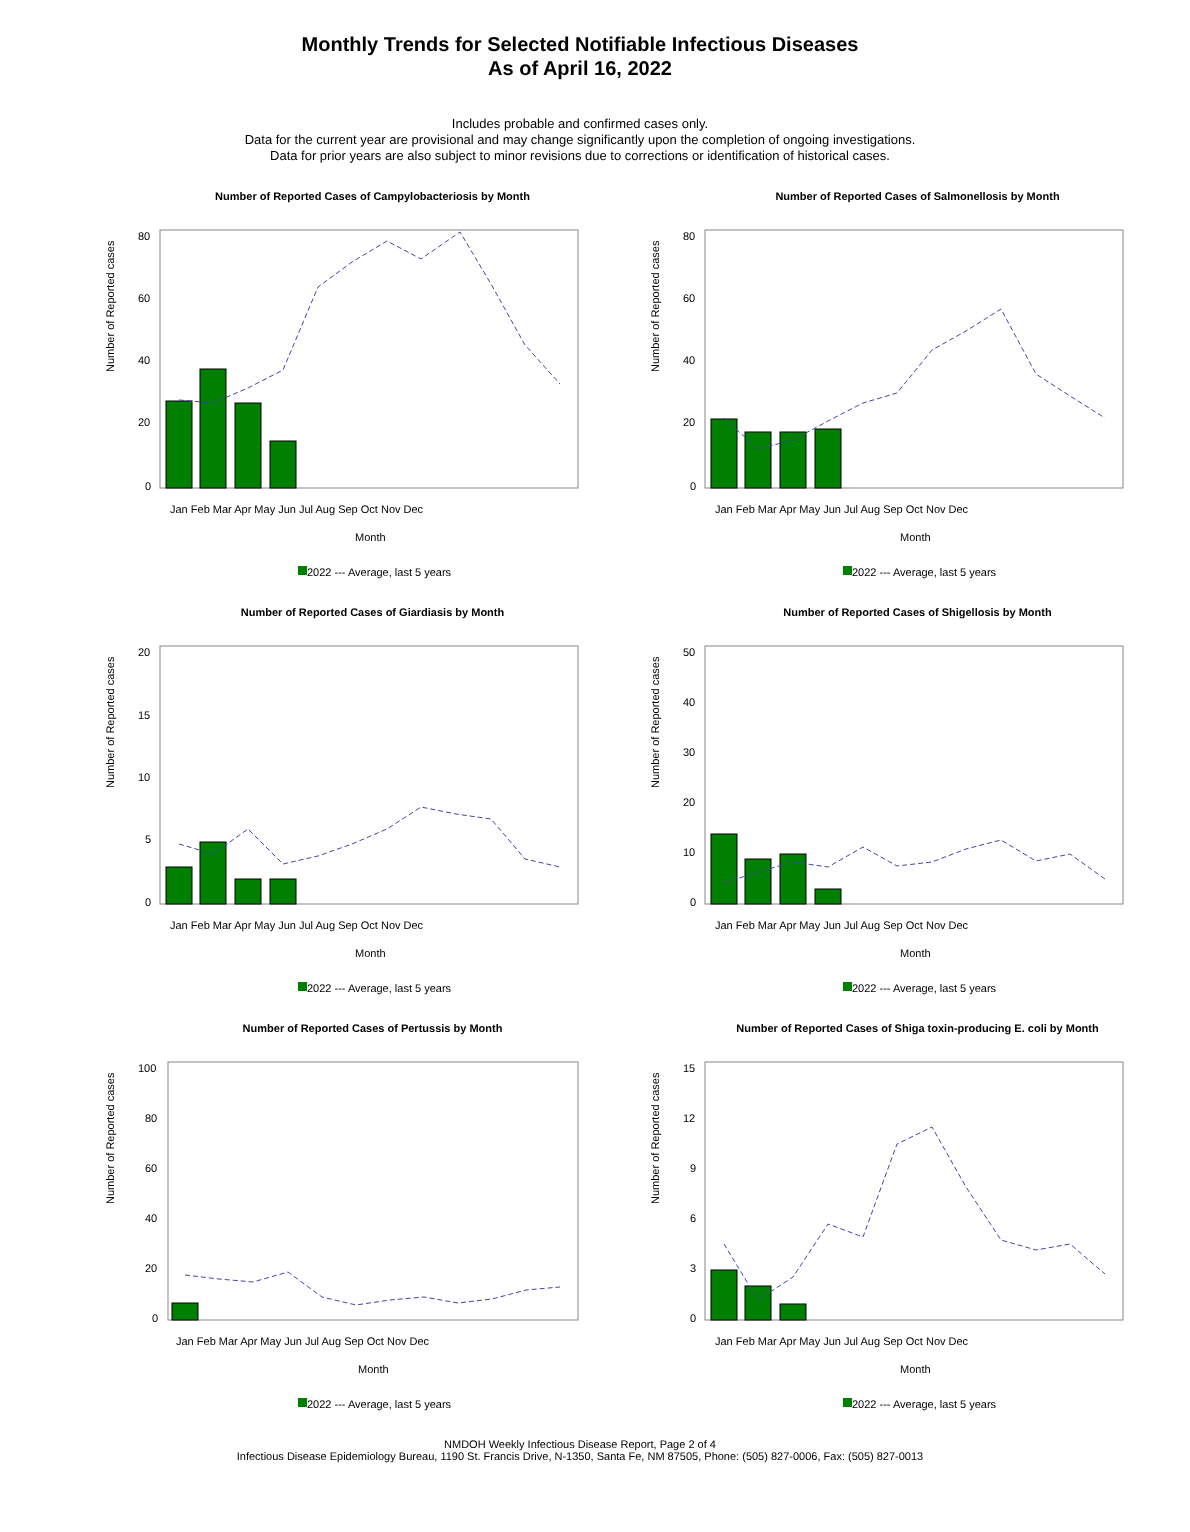Monthly Trends for Selected Notifiable Infectious Diseases
As of April 16, 2022
Includes probable and confirmed cases only.
Data for the current year are provisional and may change significantly upon the completion of ongoing investigations.
Data for prior years are also subject to minor revisions due to corrections or identification of historical cases.
Number of Reported Cases of Campylobacteriosis by Month
Number of Reported cases
80
60
40
20
0
Jan Feb Mar Apr May Jun Jul Aug Sep Oct Nov Dec
Month
2022 --- Average, last 5 years
Number of Reported Cases of Salmonellosis by Month
Number of Reported cases
80
60
40
20
0
Jan Feb Mar Apr May Jun Jul Aug Sep Oct Nov Dec
Month
2022 --- Average, last 5 years
Number of Reported Cases of Giardiasis by Month
Number of Reported cases
20
15
10
5
0
Jan Feb Mar Apr May Jun Jul Aug Sep Oct Nov Dec
Month
2022 --- Average, last 5 years
Number of Reported Cases of Shigellosis by Month
Number of Reported cases
50
40
30
20
10
0
Jan Feb Mar Apr May Jun Jul Aug Sep Oct Nov Dec
Month
2022 --- Average, last 5 years
Number of Reported Cases of Pertussis by Month
Number of Reported cases
100
80
60
40
20
0
Jan Feb Mar Apr May Jun Jul Aug Sep Oct Nov Dec
Month
2022 --- Average, last 5 years
Number of Reported Cases of Shiga toxin-producing E. coli by Month
Number of Reported cases
15
12
9
6
3
0
Jan Feb Mar Apr May Jun Jul Aug Sep Oct Nov Dec
Month
2022 --- Average, last 5 years
NMDOH Weekly Infectious Disease Report, Page 2 of 4
Infectious Disease Epidemiology Bureau, 1190 St. Francis Drive, N-1350, Santa Fe, NM 87505, Phone: (505) 827-0006, Fax: (505) 827-0013